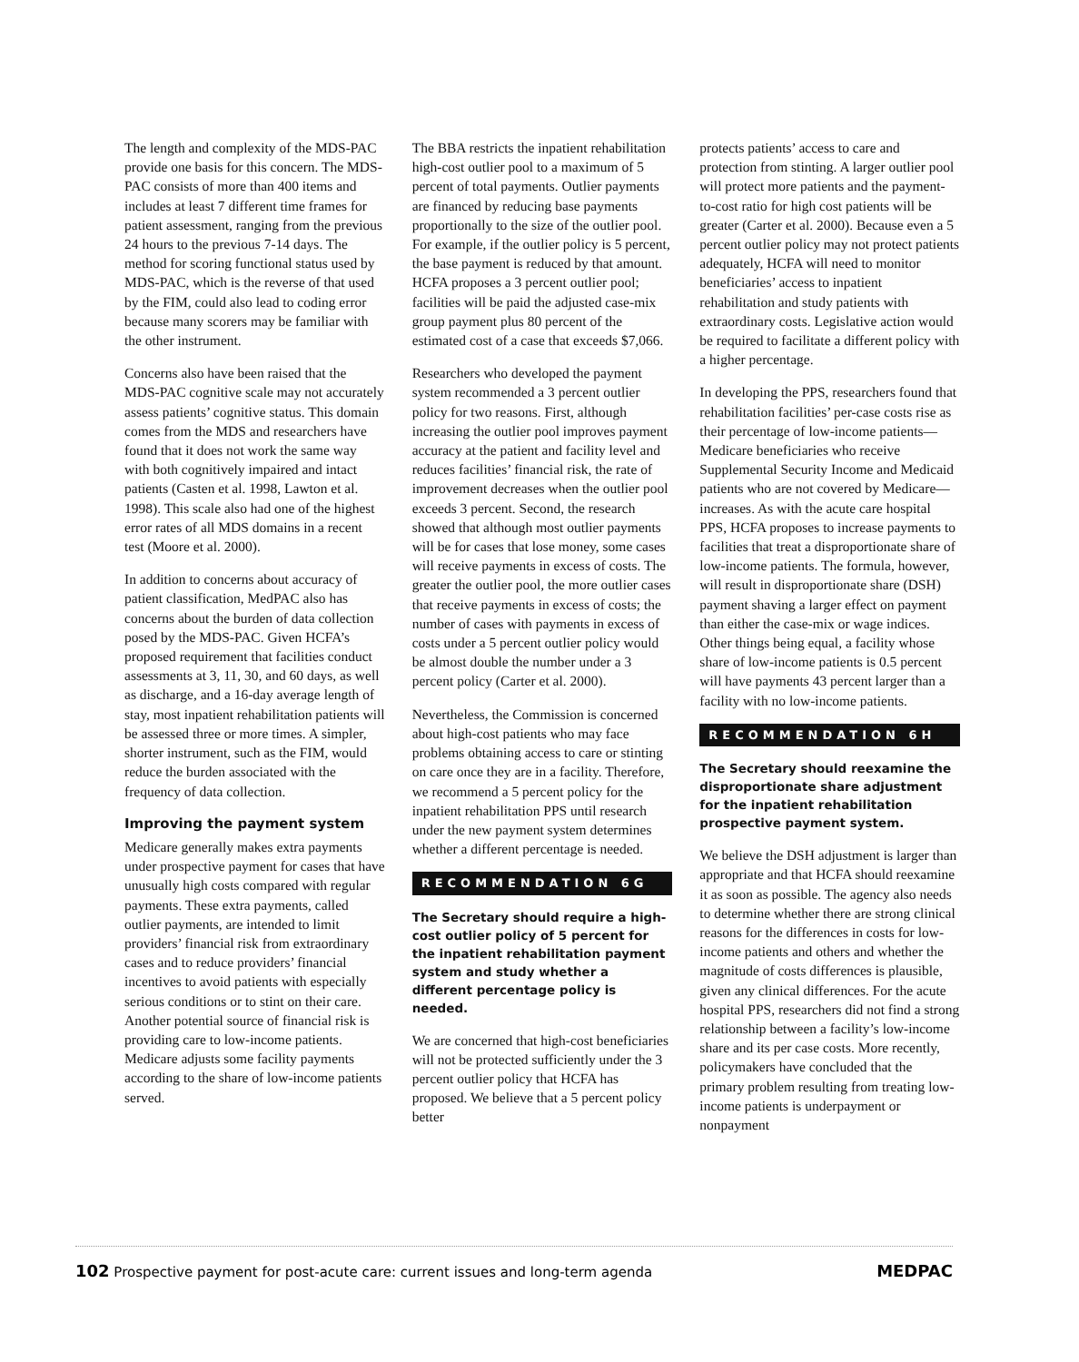The length and complexity of the MDS-PAC provide one basis for this concern. The MDS-PAC consists of more than 400 items and includes at least 7 different time frames for patient assessment, ranging from the previous 24 hours to the previous 7-14 days. The method for scoring functional status used by MDS-PAC, which is the reverse of that used by the FIM, could also lead to coding error because many scorers may be familiar with the other instrument.
Concerns also have been raised that the MDS-PAC cognitive scale may not accurately assess patients’ cognitive status. This domain comes from the MDS and researchers have found that it does not work the same way with both cognitively impaired and intact patients (Casten et al. 1998, Lawton et al. 1998). This scale also had one of the highest error rates of all MDS domains in a recent test (Moore et al. 2000).
In addition to concerns about accuracy of patient classification, MedPAC also has concerns about the burden of data collection posed by the MDS-PAC. Given HCFA’s proposed requirement that facilities conduct assessments at 3, 11, 30, and 60 days, as well as discharge, and a 16-day average length of stay, most inpatient rehabilitation patients will be assessed three or more times. A simpler, shorter instrument, such as the FIM, would reduce the burden associated with the frequency of data collection.
Improving the payment system
Medicare generally makes extra payments under prospective payment for cases that have unusually high costs compared with regular payments. These extra payments, called outlier payments, are intended to limit providers’ financial risk from extraordinary cases and to reduce providers’ financial incentives to avoid patients with especially serious conditions or to stint on their care. Another potential source of financial risk is providing care to low-income patients. Medicare adjusts some facility payments according to the share of low-income patients served.
The BBA restricts the inpatient rehabilitation high-cost outlier pool to a maximum of 5 percent of total payments. Outlier payments are financed by reducing base payments proportionally to the size of the outlier pool. For example, if the outlier policy is 5 percent, the base payment is reduced by that amount. HCFA proposes a 3 percent outlier pool; facilities will be paid the adjusted case-mix group payment plus 80 percent of the estimated cost of a case that exceeds $7,066.
Researchers who developed the payment system recommended a 3 percent outlier policy for two reasons. First, although increasing the outlier pool improves payment accuracy at the patient and facility level and reduces facilities’ financial risk, the rate of improvement decreases when the outlier pool exceeds 3 percent. Second, the research showed that although most outlier payments will be for cases that lose money, some cases will receive payments in excess of costs. The greater the outlier pool, the more outlier cases that receive payments in excess of costs; the number of cases with payments in excess of costs under a 5 percent outlier policy would be almost double the number under a 3 percent policy (Carter et al. 2000).
Nevertheless, the Commission is concerned about high-cost patients who may face problems obtaining access to care or stinting on care once they are in a facility. Therefore, we recommend a 5 percent policy for the inpatient rehabilitation PPS until research under the new payment system determines whether a different percentage is needed.
RECOMMENDATION 6G
The Secretary should require a high-cost outlier policy of 5 percent for the inpatient rehabilitation payment system and study whether a different percentage policy is needed.
We are concerned that high-cost beneficiaries will not be protected sufficiently under the 3 percent outlier policy that HCFA has proposed. We believe that a 5 percent policy better
protects patients’ access to care and protection from stinting. A larger outlier pool will protect more patients and the payment-to-cost ratio for high cost patients will be greater (Carter et al. 2000). Because even a 5 percent outlier policy may not protect patients adequately, HCFA will need to monitor beneficiaries’ access to inpatient rehabilitation and study patients with extraordinary costs. Legislative action would be required to facilitate a different policy with a higher percentage.
In developing the PPS, researchers found that rehabilitation facilities’ per-case costs rise as their percentage of low-income patients—Medicare beneficiaries who receive Supplemental Security Income and Medicaid patients who are not covered by Medicare—increases. As with the acute care hospital PPS, HCFA proposes to increase payments to facilities that treat a disproportionate share of low-income patients. The formula, however, will result in disproportionate share (DSH) payment shaving a larger effect on payment than either the case-mix or wage indices. Other things being equal, a facility whose share of low-income patients is 0.5 percent will have payments 43 percent larger than a facility with no low-income patients.
RECOMMENDATION 6H
The Secretary should reexamine the disproportionate share adjustment for the inpatient rehabilitation prospective payment system.
We believe the DSH adjustment is larger than appropriate and that HCFA should reexamine it as soon as possible. The agency also needs to determine whether there are strong clinical reasons for the differences in costs for low-income patients and others and whether the magnitude of costs differences is plausible, given any clinical differences. For the acute hospital PPS, researchers did not find a strong relationship between a facility’s low-income share and its per case costs. More recently, policymakers have concluded that the primary problem resulting from treating low-income patients is underpayment or nonpayment
102 Prospective payment for post-acute care: current issues and long-term agenda MEDPAC